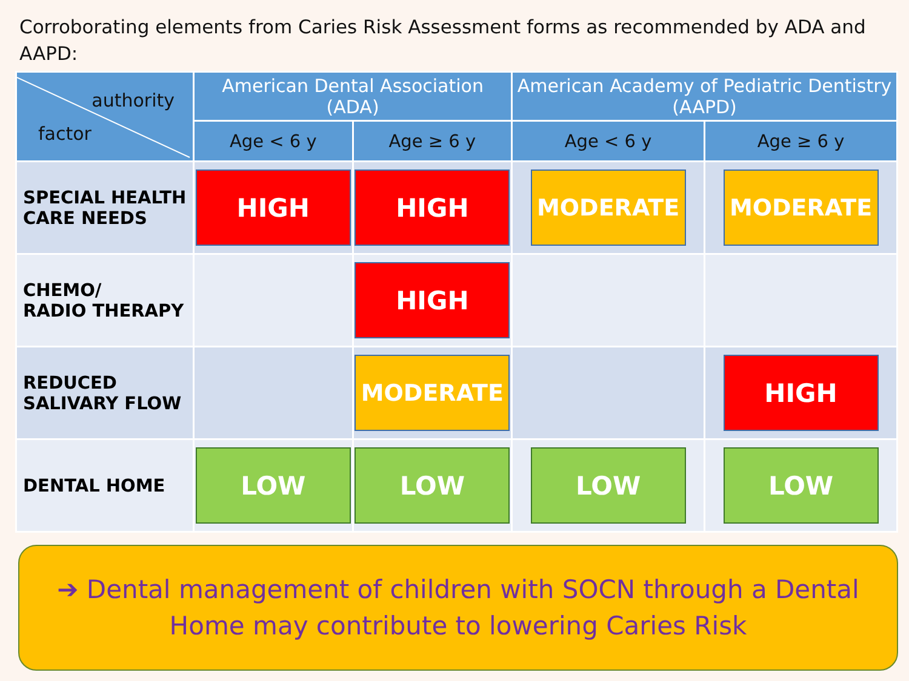Corroborating elements from Caries Risk Assessment forms as recommended by ADA and AAPD:
| authority factor | American Dental Association (ADA) | | American Academy of Pediatric Dentistry (AAPD) | |
| --- | --- | --- | --- | --- |
| | Age < 6 y | Age ≥ 6 y | Age < 6 y | Age ≥ 6 y |
| SPECIAL HEALTH CARE NEEDS | HIGH | HIGH | MODERATE | MODERATE |
| CHEMO/ RADIO THERAPY | | HIGH | | |
| REDUCED SALIVARY FLOW | | MODERATE | | HIGH |
| DENTAL HOME | LOW | LOW | LOW | LOW |
➔ Dental management of children with SOCN through a Dental
Home may contribute to lowering Caries Risk